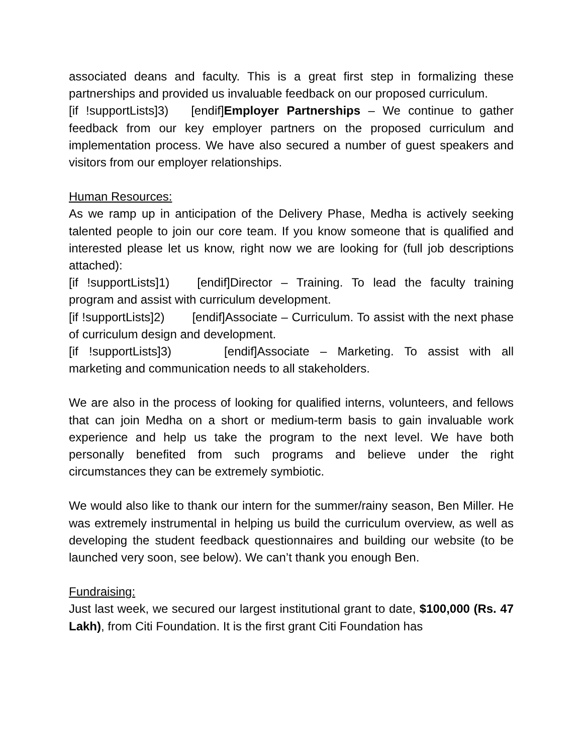associated deans and faculty. This is a great first step in formalizing these partnerships and provided us invaluable feedback on our proposed curriculum.
[if !supportLists]3) [endif]Employer Partnerships – We continue to gather feedback from our key employer partners on the proposed curriculum and implementation process. We have also secured a number of guest speakers and visitors from our employer relationships.
Human Resources:
As we ramp up in anticipation of the Delivery Phase, Medha is actively seeking talented people to join our core team. If you know someone that is qualified and interested please let us know, right now we are looking for (full job descriptions attached):
[if !supportLists]1) [endif]Director – Training. To lead the faculty training program and assist with curriculum development.
[if !supportLists]2) [endif]Associate – Curriculum. To assist with the next phase of curriculum design and development.
[if !supportLists]3) [endif]Associate – Marketing. To assist with all marketing and communication needs to all stakeholders.
We are also in the process of looking for qualified interns, volunteers, and fellows that can join Medha on a short or medium-term basis to gain invaluable work experience and help us take the program to the next level. We have both personally benefited from such programs and believe under the right circumstances they can be extremely symbiotic.
We would also like to thank our intern for the summer/rainy season, Ben Miller. He was extremely instrumental in helping us build the curriculum overview, as well as developing the student feedback questionnaires and building our website (to be launched very soon, see below). We can’t thank you enough Ben.
Fundraising:
Just last week, we secured our largest institutional grant to date, $100,000 (Rs. 47 Lakh), from Citi Foundation. It is the first grant Citi Foundation has